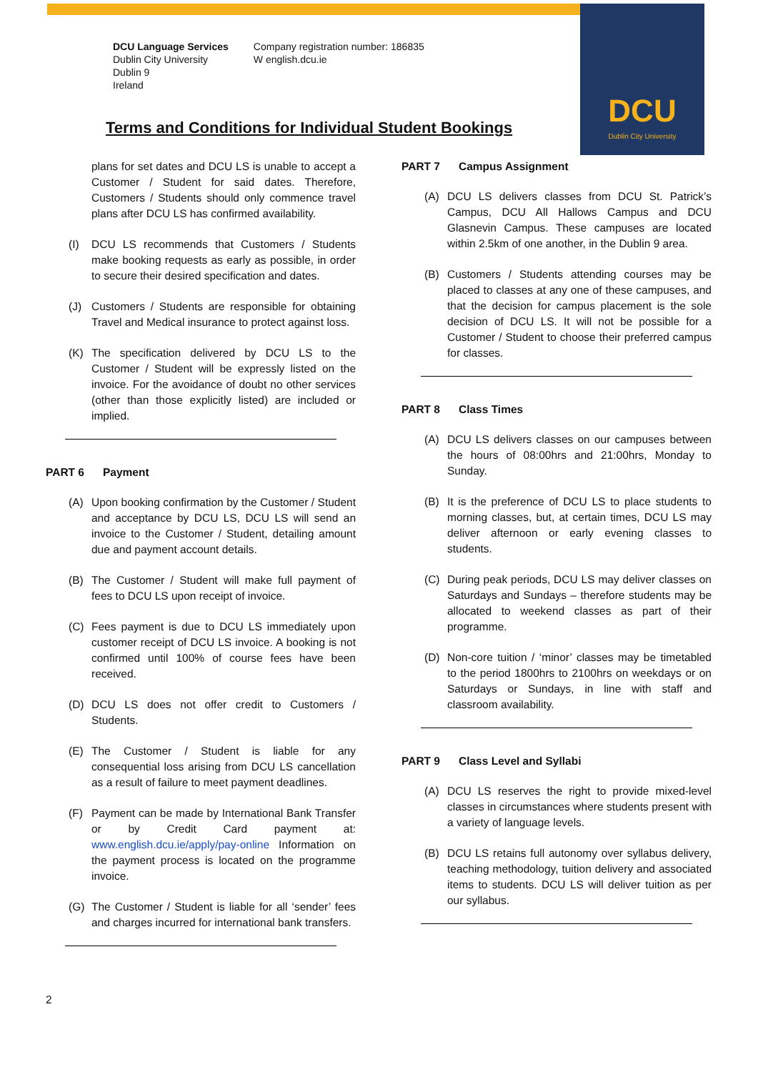DCU
Dublin City University
DCU Language Services
Dublin City University
Dublin 9
Ireland
Company registration number: 186835
W english.dcu.ie
Terms and Conditions for Individual Student Bookings
plans for set dates and DCU LS is unable to accept a Customer / Student for said dates. Therefore, Customers / Students should only commence travel plans after DCU LS has confirmed availability.
(I) DCU LS recommends that Customers / Students make booking requests as early as possible, in order to secure their desired specification and dates.
(J) Customers / Students are responsible for obtaining Travel and Medical insurance to protect against loss.
(K) The specification delivered by DCU LS to the Customer / Student will be expressly listed on the invoice. For the avoidance of doubt no other services (other than those explicitly listed) are included or implied.
PART 6 Payment
(A) Upon booking confirmation by the Customer / Student and acceptance by DCU LS, DCU LS will send an invoice to the Customer / Student, detailing amount due and payment account details.
(B) The Customer / Student will make full payment of fees to DCU LS upon receipt of invoice.
(C) Fees payment is due to DCU LS immediately upon customer receipt of DCU LS invoice. A booking is not confirmed until 100% of course fees have been received.
(D) DCU LS does not offer credit to Customers / Students.
(E) The Customer / Student is liable for any consequential loss arising from DCU LS cancellation as a result of failure to meet payment deadlines.
(F) Payment can be made by International Bank Transfer or by Credit Card payment at: www.english.dcu.ie/apply/pay-online Information on the payment process is located on the programme invoice.
(G) The Customer / Student is liable for all ‘sender’ fees and charges incurred for international bank transfers.
PART 7 Campus Assignment
(A) DCU LS delivers classes from DCU St. Patrick’s Campus, DCU All Hallows Campus and DCU Glasnevin Campus. These campuses are located within 2.5km of one another, in the Dublin 9 area.
(B) Customers / Students attending courses may be placed to classes at any one of these campuses, and that the decision for campus placement is the sole decision of DCU LS. It will not be possible for a Customer / Student to choose their preferred campus for classes.
PART 8 Class Times
(A) DCU LS delivers classes on our campuses between the hours of 08:00hrs and 21:00hrs, Monday to Sunday.
(B) It is the preference of DCU LS to place students to morning classes, but, at certain times, DCU LS may deliver afternoon or early evening classes to students.
(C) During peak periods, DCU LS may deliver classes on Saturdays and Sundays – therefore students may be allocated to weekend classes as part of their programme.
(D) Non-core tuition / ‘minor’ classes may be timetabled to the period 1800hrs to 2100hrs on weekdays or on Saturdays or Sundays, in line with staff and classroom availability.
PART 9 Class Level and Syllabi
(A) DCU LS reserves the right to provide mixed-level classes in circumstances where students present with a variety of language levels.
(B) DCU LS retains full autonomy over syllabus delivery, teaching methodology, tuition delivery and associated items to students. DCU LS will deliver tuition as per our syllabus.
2